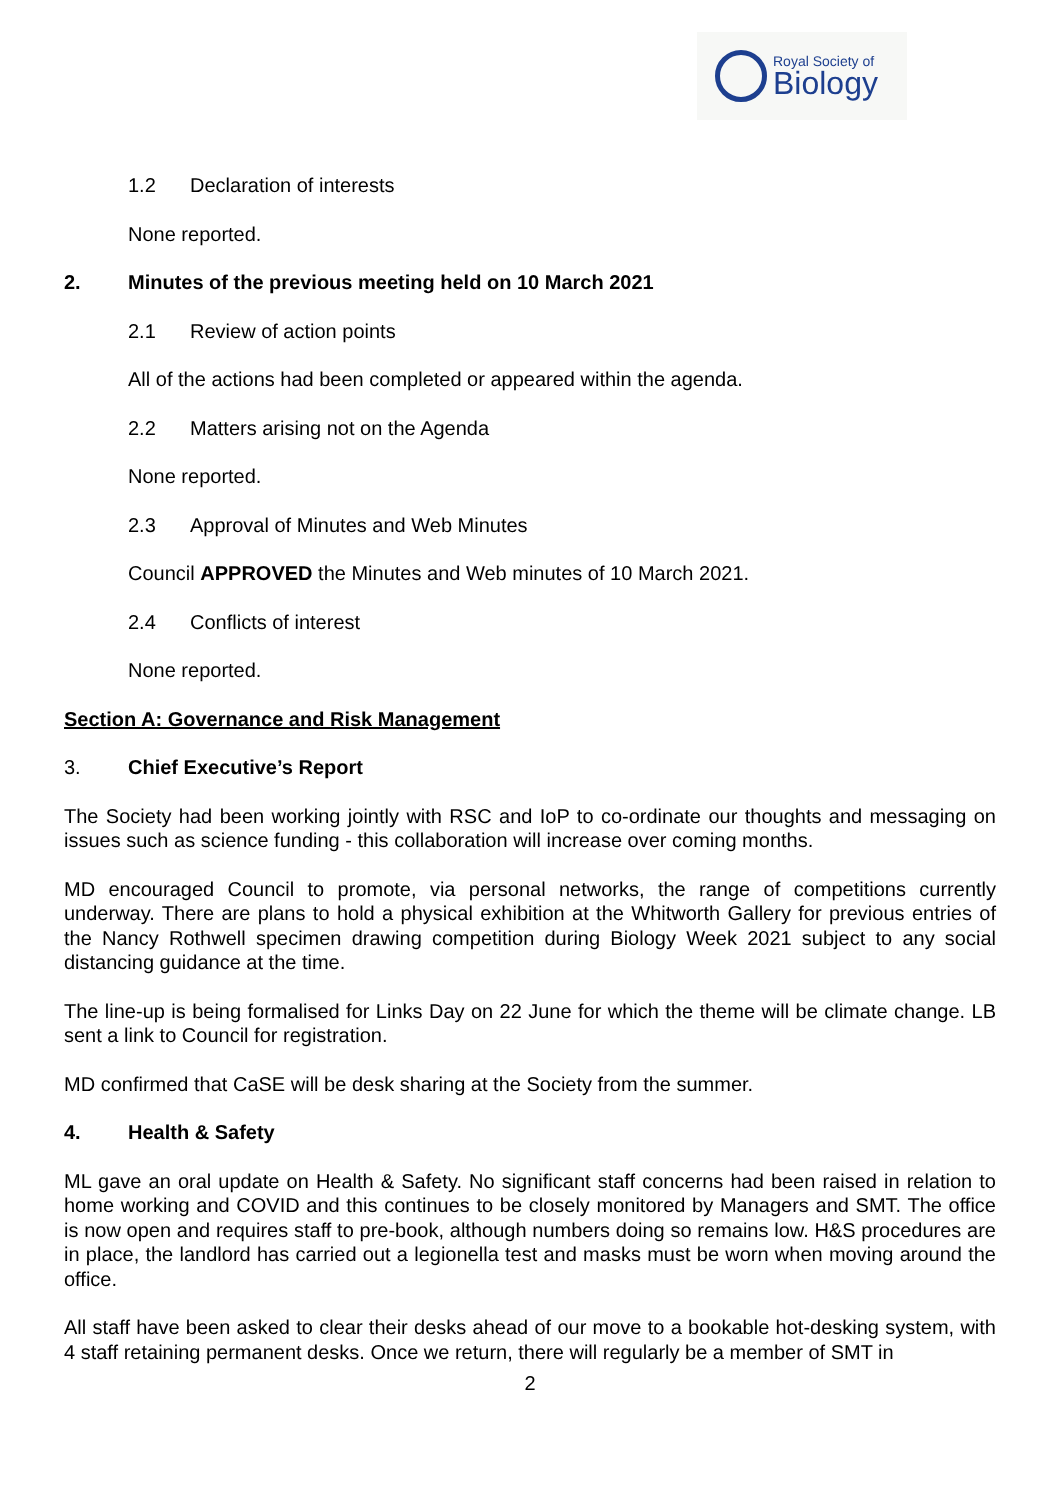Royal Society of
Biology
1.2 Declaration of interests
None reported.
2. Minutes of the previous meeting held on 10 March 2021
2.1 Review of action points
All of the actions had been completed or appeared within the agenda.
2.2 Matters arising not on the Agenda
None reported.
2.3 Approval of Minutes and Web Minutes
Council APPROVED the Minutes and Web minutes of 10 March 2021.
2.4 Conflicts of interest
None reported.
Section A: Governance and Risk Management
3. Chief Executive’s Report
The Society had been working jointly with RSC and IoP to co-ordinate our thoughts and messaging on issues such as science funding - this collaboration will increase over coming months.
MD encouraged Council to promote, via personal networks, the range of competitions currently underway. There are plans to hold a physical exhibition at the Whitworth Gallery for previous entries of the Nancy Rothwell specimen drawing competition during Biology Week 2021 subject to any social distancing guidance at the time.
The line-up is being formalised for Links Day on 22 June for which the theme will be climate change. LB sent a link to Council for registration.
MD confirmed that CaSE will be desk sharing at the Society from the summer.
4. Health & Safety
ML gave an oral update on Health & Safety. No significant staff concerns had been raised in relation to home working and COVID and this continues to be closely monitored by Managers and SMT. The office is now open and requires staff to pre-book, although numbers doing so remains low. H&S procedures are in place, the landlord has carried out a legionella test and masks must be worn when moving around the office.
All staff have been asked to clear their desks ahead of our move to a bookable hot-desking system, with 4 staff retaining permanent desks. Once we return, there will regularly be a member of SMT in
2